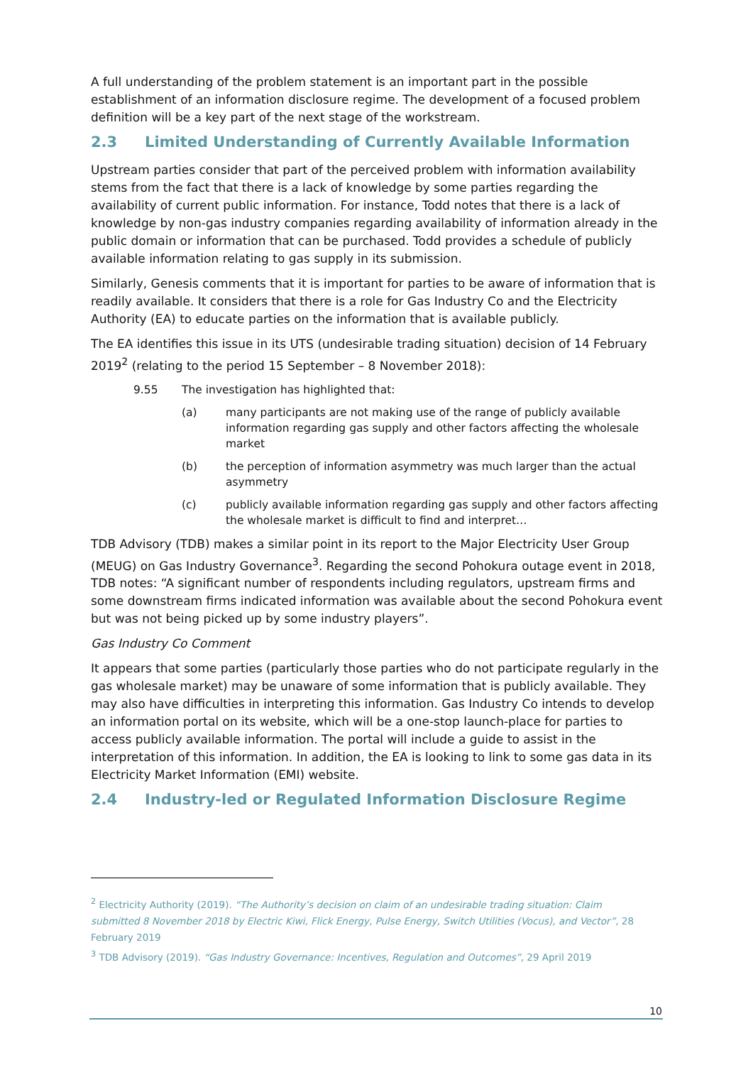A full understanding of the problem statement is an important part in the possible establishment of an information disclosure regime. The development of a focused problem definition will be a key part of the next stage of the workstream.
2.3 Limited Understanding of Currently Available Information
Upstream parties consider that part of the perceived problem with information availability stems from the fact that there is a lack of knowledge by some parties regarding the availability of current public information. For instance, Todd notes that there is a lack of knowledge by non-gas industry companies regarding availability of information already in the public domain or information that can be purchased. Todd provides a schedule of publicly available information relating to gas supply in its submission.
Similarly, Genesis comments that it is important for parties to be aware of information that is readily available. It considers that there is a role for Gas Industry Co and the Electricity Authority (EA) to educate parties on the information that is available publicly.
The EA identifies this issue in its UTS (undesirable trading situation) decision of 14 February 2019<sup>2</sup> (relating to the period 15 September – 8 November 2018):
9.55 The investigation has highlighted that:
(a) many participants are not making use of the range of publicly available information regarding gas supply and other factors affecting the wholesale market
(b) the perception of information asymmetry was much larger than the actual asymmetry
(c) publicly available information regarding gas supply and other factors affecting the wholesale market is difficult to find and interpret…
TDB Advisory (TDB) makes a similar point in its report to the Major Electricity User Group (MEUG) on Gas Industry Governance<sup>3</sup>. Regarding the second Pohokura outage event in 2018, TDB notes: “A significant number of respondents including regulators, upstream firms and some downstream firms indicated information was available about the second Pohokura event but was not being picked up by some industry players”.
Gas Industry Co Comment
It appears that some parties (particularly those parties who do not participate regularly in the gas wholesale market) may be unaware of some information that is publicly available. They may also have difficulties in interpreting this information. Gas Industry Co intends to develop an information portal on its website, which will be a one-stop launch-place for parties to access publicly available information. The portal will include a guide to assist in the interpretation of this information. In addition, the EA is looking to link to some gas data in its Electricity Market Information (EMI) website.
2.4 Industry-led or Regulated Information Disclosure Regime
<sup>2</sup> Electricity Authority (2019). “The Authority’s decision on claim of an undesirable trading situation: Claim submitted 8 November 2018 by Electric Kiwi, Flick Energy, Pulse Energy, Switch Utilities (Vocus), and Vector”, 28 February 2019
<sup>3</sup> TDB Advisory (2019). “Gas Industry Governance: Incentives, Regulation and Outcomes”, 29 April 2019
10